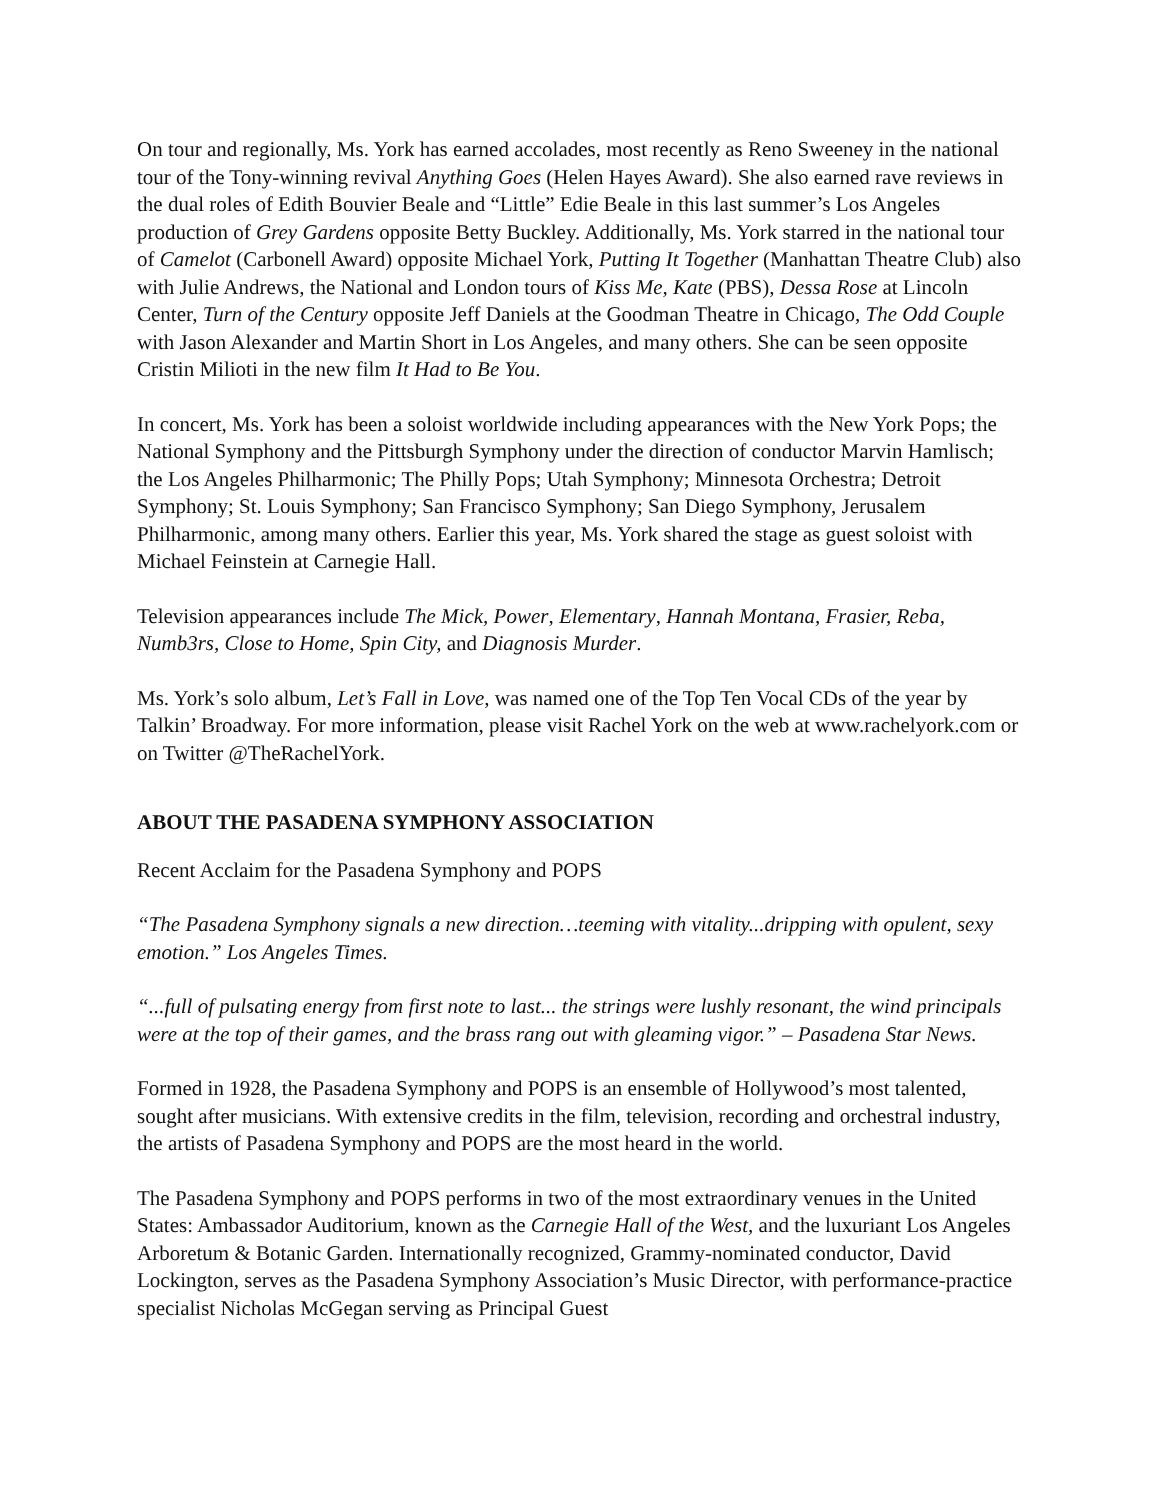On tour and regionally, Ms. York has earned accolades, most recently as Reno Sweeney in the national tour of the Tony-winning revival Anything Goes (Helen Hayes Award). She also earned rave reviews in the dual roles of Edith Bouvier Beale and “Little” Edie Beale in this last summer’s Los Angeles production of Grey Gardens opposite Betty Buckley. Additionally, Ms. York starred in the national tour of Camelot (Carbonell Award) opposite Michael York, Putting It Together (Manhattan Theatre Club) also with Julie Andrews, the National and London tours of Kiss Me, Kate (PBS), Dessa Rose at Lincoln Center, Turn of the Century opposite Jeff Daniels at the Goodman Theatre in Chicago, The Odd Couple with Jason Alexander and Martin Short in Los Angeles, and many others. She can be seen opposite Cristin Milioti in the new film It Had to Be You.
In concert, Ms. York has been a soloist worldwide including appearances with the New York Pops; the National Symphony and the Pittsburgh Symphony under the direction of conductor Marvin Hamlisch; the Los Angeles Philharmonic; The Philly Pops; Utah Symphony; Minnesota Orchestra; Detroit Symphony; St. Louis Symphony; San Francisco Symphony; San Diego Symphony, Jerusalem Philharmonic, among many others. Earlier this year, Ms. York shared the stage as guest soloist with Michael Feinstein at Carnegie Hall.
Television appearances include The Mick, Power, Elementary, Hannah Montana, Frasier, Reba, Numb3rs, Close to Home, Spin City, and Diagnosis Murder.
Ms. York’s solo album, Let’s Fall in Love, was named one of the Top Ten Vocal CDs of the year by Talkin’ Broadway. For more information, please visit Rachel York on the web at www.rachelyork.com or on Twitter @TheRachelYork.
ABOUT THE PASADENA SYMPHONY ASSOCIATION
Recent Acclaim for the Pasadena Symphony and POPS
“The Pasadena Symphony signals a new direction…teeming with vitality...dripping with opulent, sexy emotion.” Los Angeles Times.
“...full of pulsating energy from first note to last... the strings were lushly resonant, the wind principals were at the top of their games, and the brass rang out with gleaming vigor.” – Pasadena Star News.
Formed in 1928, the Pasadena Symphony and POPS is an ensemble of Hollywood’s most talented, sought after musicians. With extensive credits in the film, television, recording and orchestral industry, the artists of Pasadena Symphony and POPS are the most heard in the world.
The Pasadena Symphony and POPS performs in two of the most extraordinary venues in the United States: Ambassador Auditorium, known as the Carnegie Hall of the West, and the luxuriant Los Angeles Arboretum & Botanic Garden. Internationally recognized, Grammy-nominated conductor, David Lockington, serves as the Pasadena Symphony Association’s Music Director, with performance-practice specialist Nicholas McGegan serving as Principal Guest